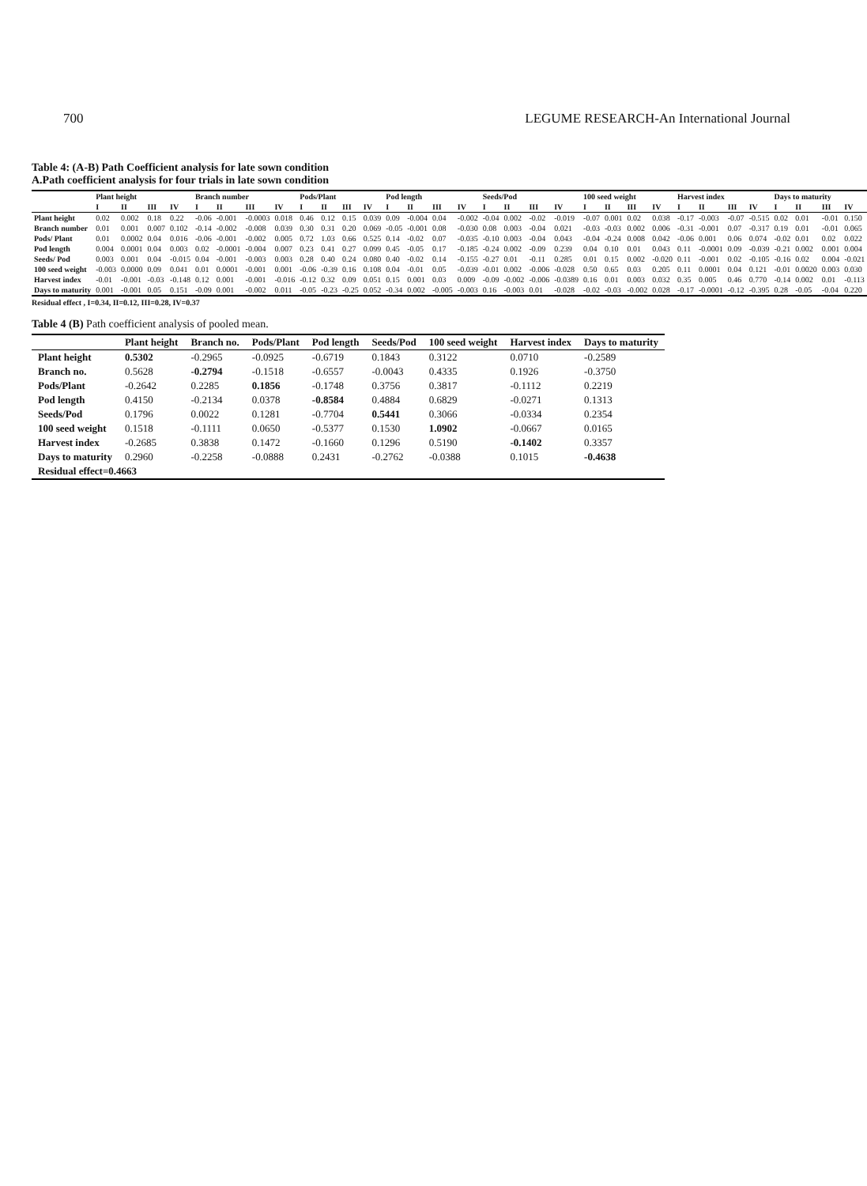700 LEGUME RESEARCH-An International Journal
Table 4: (A-B) Path Coefficient analysis for late sown condition
A.Path coefficient analysis for four trials in late sown condition
| | Plant height | | | | Branch number | | | | Pods/Plant | | | | Pod length | | | | Seeds/Pod | | | | 100 seed weight | | | | Harvest index | | | | Days to maturity | | | |
| --- | --- | --- | --- | --- | --- | --- | --- | --- | --- | --- | --- | --- | --- | --- | --- | --- | --- | --- | --- | --- | --- | --- | --- | --- | --- | --- | --- | --- | --- | --- | --- | --- |
| | I | II | III | IV | I | II | III | IV | I | II | III | IV | I | II | III | IV | I | II | III | IV | I | II | III | IV | I | II | III | IV | I | II | III | IV |
| Plant height | 0.02 | 0.002 | 0.18 | 0.22 | -0.06 | -0.001 | -0.0003 | 0.018 | 0.46 | 0.12 | 0.15 | 0.039 | 0.09 | -0.004 | 0.04 | -0.002 | -0.04 | 0.002 | -0.02 | -0.019 | -0.07 | 0.001 | 0.02 | 0.038 | -0.17 | -0.003 | -0.07 | -0.515 | 0.02 | 0.01 | -0.01 | 0.150 |
| Branch number | 0.01 | 0.001 | 0.007 | 0.102 | -0.14 | -0.002 | -0.008 | 0.039 | 0.30 | 0.31 | 0.20 | 0.069 | -0.05 | -0.001 | 0.08 | -0.030 | 0.08 | 0.003 | -0.04 | 0.021 | -0.03 | -0.03 | 0.002 | 0.006 | -0.31 | -0.001 | 0.07 | -0.317 | 0.19 | 0.01 | -0.01 | 0.065 |
| Pods/ Plant | 0.01 | 0.0002 | 0.04 | 0.016 | -0.06 | -0.001 | -0.002 | 0.005 | 0.72 | 1.03 | 0.66 | 0.525 | 0.14 | -0.02 | 0.07 | -0.035 | -0.10 | 0.003 | -0.04 | 0.043 | -0.04 | -0.24 | 0.008 | 0.042 | -0.06 | 0.001 | 0.06 | 0.074 | -0.02 | 0.01 | 0.02 | 0.022 |
| Pod length | 0.004 | 0.0001 | 0.04 | 0.003 | 0.02 | -0.0001 | -0.004 | 0.007 | 0.23 | 0.41 | 0.27 | 0.099 | 0.45 | -0.05 | 0.17 | -0.185 | -0.24 | 0.002 | -0.09 | 0.239 | 0.04 | 0.10 | 0.01 | 0.043 | 0.11 | -0.0001 | 0.09 | -0.039 | -0.21 | 0.002 | 0.001 | 0.004 |
| Seeds/ Pod | 0.003 | 0.001 | 0.04 | -0.015 | 0.04 | -0.001 | -0.003 | 0.003 | 0.28 | 0.40 | 0.24 | 0.080 | 0.40 | -0.02 | 0.14 | -0.155 | -0.27 | 0.01 | -0.11 | 0.285 | 0.01 | 0.15 | 0.002 | -0.020 | 0.11 | -0.001 | 0.02 | -0.105 | -0.16 | 0.02 | 0.004 | -0.021 |
| 100 seed weight | -0.003 | 0.0000 | 0.09 | 0.041 | 0.01 | 0.0001 | -0.001 | 0.001 | -0.06 | -0.39 | 0.16 | 0.108 | 0.04 | -0.01 | 0.05 | -0.039 | -0.01 | 0.002 | -0.006 | -0.028 | 0.50 | 0.65 | 0.03 | 0.205 | 0.11 | 0.0001 | 0.04 | 0.121 | -0.01 | 0.0020 | 0.003 | 0.030 |
| Harvest index | -0.01 | -0.001 | -0.03 | -0.148 | 0.12 | 0.001 | -0.001 | -0.016 | -0.12 | 0.32 | 0.09 | 0.051 | 0.15 | 0.001 | 0.03 | 0.009 | -0.09 | -0.002 | -0.006 | -0.0389 | 0.16 | 0.01 | 0.003 | 0.032 | 0.35 | 0.005 | 0.46 | 0.770 | -0.14 | 0.002 | 0.01 | -0.113 |
| Days to maturity | 0.001 | -0.001 | 0.05 | 0.151 | -0.09 | 0.001 | -0.002 | 0.011 | -0.05 | -0.23 | -0.25 | 0.052 | -0.34 | 0.002 | -0.005 | -0.003 | 0.16 | -0.003 | 0.01 | -0.028 | -0.02 | -0.03 | -0.002 | 0.028 | -0.17 | -0.0001 | -0.12 | -0.395 | 0.28 | -0.05 | -0.04 | 0.220 |
Residual effect , I=0.34, II=0.12, III=0.28, IV=0.37
Table 4 (B) Path coefficient analysis of pooled mean.
| | Plant height | Branch no. | Pods/Plant | Pod length | Seeds/Pod | 100 seed weight | Harvest index | Days to maturity |
| --- | --- | --- | --- | --- | --- | --- | --- | --- |
| Plant height | 0.5302 | -0.2965 | -0.0925 | -0.6719 | 0.1843 | 0.3122 | 0.0710 | -0.2589 |
| Branch no. | 0.5628 | -0.2794 | -0.1518 | -0.6557 | -0.0043 | 0.4335 | 0.1926 | -0.3750 |
| Pods/Plant | -0.2642 | 0.2285 | 0.1856 | -0.1748 | 0.3756 | 0.3817 | -0.1112 | 0.2219 |
| Pod length | 0.4150 | -0.2134 | 0.0378 | -0.8584 | 0.4884 | 0.6829 | -0.0271 | 0.1313 |
| Seeds/Pod | 0.1796 | 0.0022 | 0.1281 | -0.7704 | 0.5441 | 0.3066 | -0.0334 | 0.2354 |
| 100 seed weight | 0.1518 | -0.1111 | 0.0650 | -0.5377 | 0.1530 | 1.0902 | -0.0667 | 0.0165 |
| Harvest index | -0.2685 | 0.3838 | 0.1472 | -0.1660 | 0.1296 | 0.5190 | -0.1402 | 0.3357 |
| Days to maturity | 0.2960 | -0.2258 | -0.0888 | 0.2431 | -0.2762 | -0.0388 | 0.1015 | -0.4638 |
| Residual effect=0.4663 | | | | | | | | |